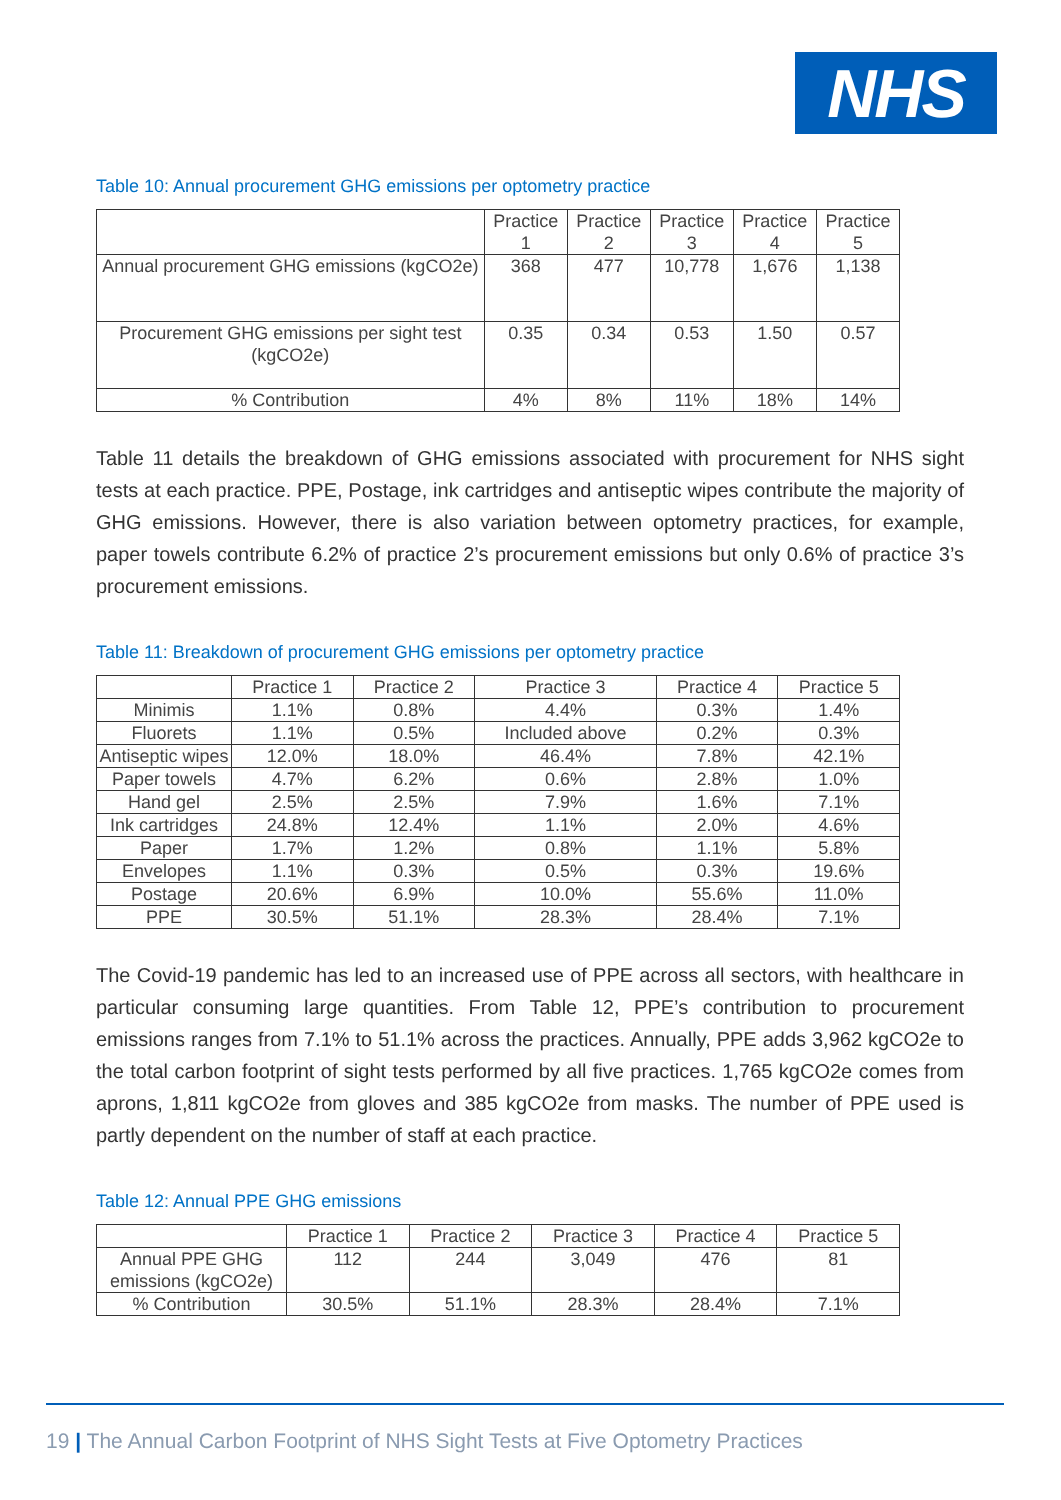NHS
Table 10: Annual procurement GHG emissions per optometry practice
| | Practice 1 | Practice 2 | Practice 3 | Practice 4 | Practice 5 |
| --- | --- | --- | --- | --- | --- |
| Annual procurement GHG emissions (kgCO2e) | 368 | 477 | 10,778 | 1,676 | 1,138 |
| Procurement GHG emissions per sight test (kgCO2e) | 0.35 | 0.34 | 0.53 | 1.50 | 0.57 |
| % Contribution | 4% | 8% | 11% | 18% | 14% |
Table 11 details the breakdown of GHG emissions associated with procurement for NHS sight tests at each practice. PPE, Postage, ink cartridges and antiseptic wipes contribute the majority of GHG emissions. However, there is also variation between optometry practices, for example, paper towels contribute 6.2% of practice 2’s procurement emissions but only 0.6% of practice 3’s procurement emissions.
Table 11: Breakdown of procurement GHG emissions per optometry practice
| | Practice 1 | Practice 2 | Practice 3 | Practice 4 | Practice 5 |
| --- | --- | --- | --- | --- | --- |
| Minimis | 1.1% | 0.8% | 4.4% | 0.3% | 1.4% |
| Fluorets | 1.1% | 0.5% | Included above | 0.2% | 0.3% |
| Antiseptic wipes | 12.0% | 18.0% | 46.4% | 7.8% | 42.1% |
| Paper towels | 4.7% | 6.2% | 0.6% | 2.8% | 1.0% |
| Hand gel | 2.5% | 2.5% | 7.9% | 1.6% | 7.1% |
| Ink cartridges | 24.8% | 12.4% | 1.1% | 2.0% | 4.6% |
| Paper | 1.7% | 1.2% | 0.8% | 1.1% | 5.8% |
| Envelopes | 1.1% | 0.3% | 0.5% | 0.3% | 19.6% |
| Postage | 20.6% | 6.9% | 10.0% | 55.6% | 11.0% |
| PPE | 30.5% | 51.1% | 28.3% | 28.4% | 7.1% |
The Covid-19 pandemic has led to an increased use of PPE across all sectors, with healthcare in particular consuming large quantities. From Table 12, PPE’s contribution to procurement emissions ranges from 7.1% to 51.1% across the practices. Annually, PPE adds 3,962 kgCO2e to the total carbon footprint of sight tests performed by all five practices. 1,765 kgCO2e comes from aprons, 1,811 kgCO2e from gloves and 385 kgCO2e from masks. The number of PPE used is partly dependent on the number of staff at each practice.
Table 12: Annual PPE GHG emissions
| | Practice 1 | Practice 2 | Practice 3 | Practice 4 | Practice 5 |
| --- | --- | --- | --- | --- | --- |
| Annual PPE GHG emissions (kgCO2e) | 112 | 244 | 3,049 | 476 | 81 |
| % Contribution | 30.5% | 51.1% | 28.3% | 28.4% | 7.1% |
19 | The Annual Carbon Footprint of NHS Sight Tests at Five Optometry Practices